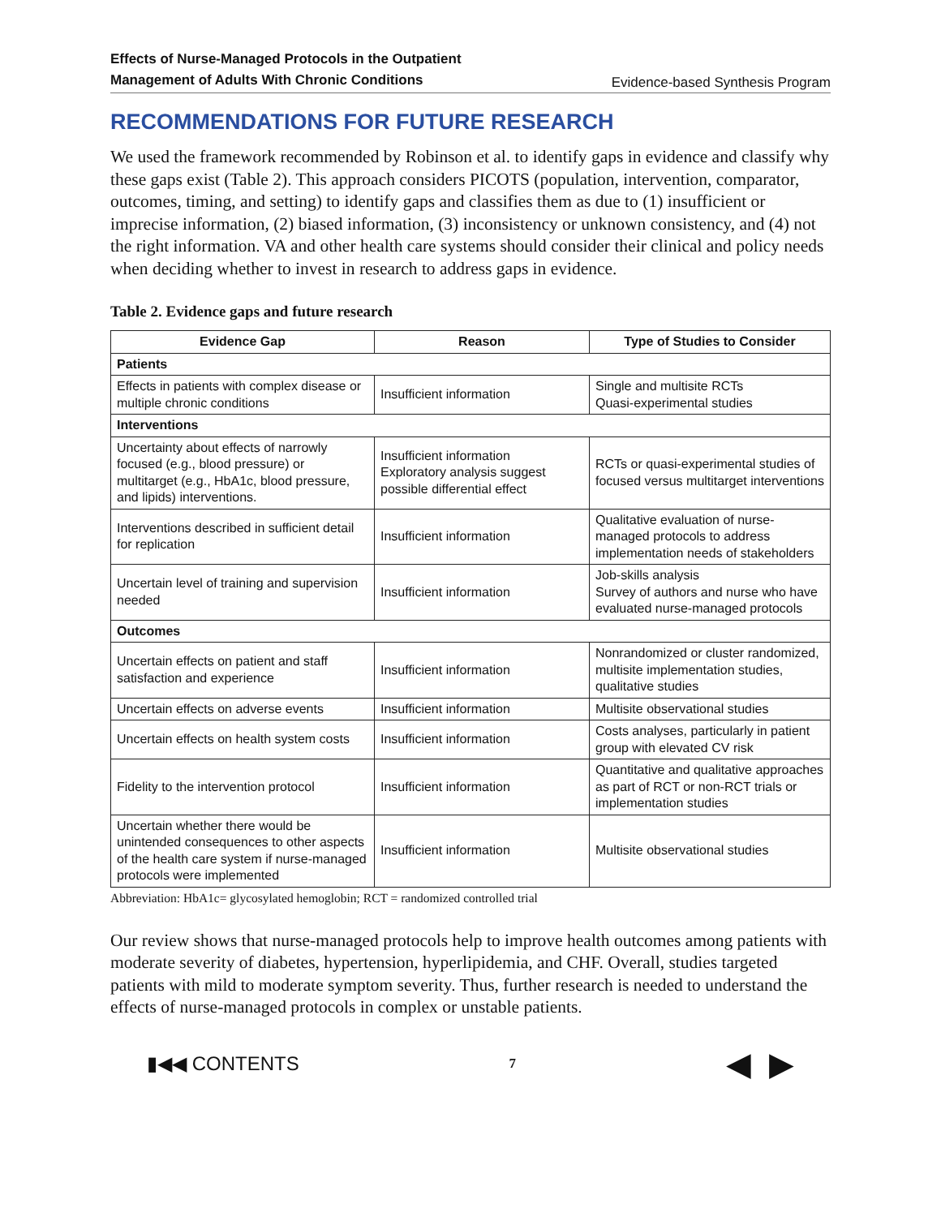Effects of Nurse-Managed Protocols in the Outpatient
Management of Adults With Chronic Conditions Evidence-based Synthesis Program
RECOMMENDATIONS FOR FUTURE RESEARCH
We used the framework recommended by Robinson et al. to identify gaps in evidence and classify why these gaps exist (Table 2). This approach considers PICOTS (population, intervention, comparator, outcomes, timing, and setting) to identify gaps and classifies them as due to (1) insufficient or imprecise information, (2) biased information, (3) inconsistency or unknown consistency, and (4) not the right information. VA and other health care systems should consider their clinical and policy needs when deciding whether to invest in research to address gaps in evidence.
Table 2. Evidence gaps and future research
| Evidence Gap | Reason | Type of Studies to Consider |
| --- | --- | --- |
| Patients | | |
| Effects in patients with complex disease or multiple chronic conditions | Insufficient information | Single and multisite RCTs Quasi-experimental studies |
| Interventions | | |
| Uncertainty about effects of narrowly focused (e.g., blood pressure) or multitarget (e.g., HbA1c, blood pressure, and lipids) interventions. | Insufficient information Exploratory analysis suggest possible differential effect | RCTs or quasi-experimental studies of focused versus multitarget interventions |
| Interventions described in sufficient detail for replication | Insufficient information | Qualitative evaluation of nurse-managed protocols to address implementation needs of stakeholders |
| Uncertain level of training and supervision needed | Insufficient information | Job-skills analysis Survey of authors and nurse who have evaluated nurse-managed protocols |
| Outcomes | | |
| Uncertain effects on patient and staff satisfaction and experience | Insufficient information | Nonrandomized or cluster randomized, multisite implementation studies, qualitative studies |
| Uncertain effects on adverse events | Insufficient information | Multisite observational studies |
| Uncertain effects on health system costs | Insufficient information | Costs analyses, particularly in patient group with elevated CV risk |
| Fidelity to the intervention protocol | Insufficient information | Quantitative and qualitative approaches as part of RCT or non-RCT trials or implementation studies |
| Uncertain whether there would be unintended consequences to other aspects of the health care system if nurse-managed protocols were implemented | Insufficient information | Multisite observational studies |
Abbreviation: HbA1c= glycosylated hemoglobin; RCT = randomized controlled trial
Our review shows that nurse-managed protocols help to improve health outcomes among patients with moderate severity of diabetes, hypertension, hyperlipidemia, and CHF. Overall, studies targeted patients with mild to moderate symptom severity. Thus, further research is needed to understand the effects of nurse-managed protocols in complex or unstable patients.
▮◀◀ CONTENTS 7 ◀ ▶